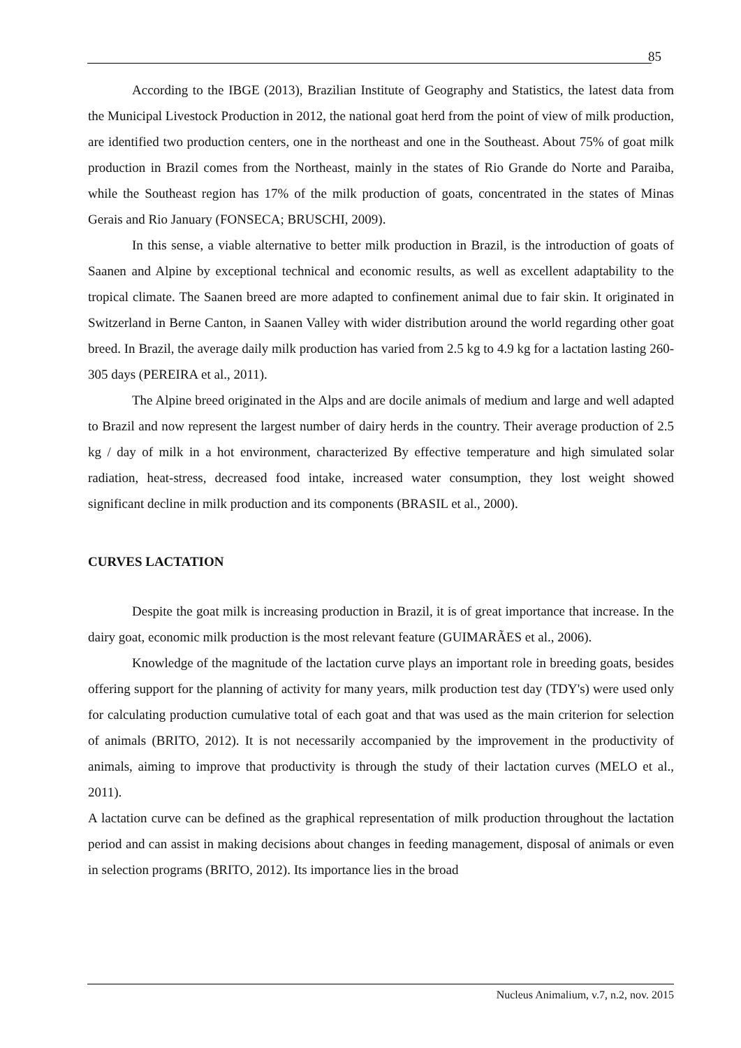85
According to the IBGE (2013), Brazilian Institute of Geography and Statistics, the latest data from the Municipal Livestock Production in 2012, the national goat herd from the point of view of milk production, are identified two production centers, one in the northeast and one in the Southeast. About 75% of goat milk production in Brazil comes from the Northeast, mainly in the states of Rio Grande do Norte and Paraiba, while the Southeast region has 17% of the milk production of goats, concentrated in the states of Minas Gerais and Rio January (FONSECA; BRUSCHI, 2009).
In this sense, a viable alternative to better milk production in Brazil, is the introduction of goats of Saanen and Alpine by exceptional technical and economic results, as well as excellent adaptability to the tropical climate. The Saanen breed are more adapted to confinement animal due to fair skin. It originated in Switzerland in Berne Canton, in Saanen Valley with wider distribution around the world regarding other goat breed. In Brazil, the average daily milk production has varied from 2.5 kg to 4.9 kg for a lactation lasting 260-305 days (PEREIRA et al., 2011).
The Alpine breed originated in the Alps and are docile animals of medium and large and well adapted to Brazil and now represent the largest number of dairy herds in the country. Their average production of 2.5 kg / day of milk in a hot environment, characterized By effective temperature and high simulated solar radiation, heat-stress, decreased food intake, increased water consumption, they lost weight showed significant decline in milk production and its components (BRASIL et al., 2000).
CURVES LACTATION
Despite the goat milk is increasing production in Brazil, it is of great importance that increase. In the dairy goat, economic milk production is the most relevant feature (GUIMARÃES et al., 2006).
Knowledge of the magnitude of the lactation curve plays an important role in breeding goats, besides offering support for the planning of activity for many years, milk production test day (TDY's) were used only for calculating production cumulative total of each goat and that was used as the main criterion for selection of animals (BRITO, 2012). It is not necessarily accompanied by the improvement in the productivity of animals, aiming to improve that productivity is through the study of their lactation curves (MELO et al., 2011).
A lactation curve can be defined as the graphical representation of milk production throughout the lactation period and can assist in making decisions about changes in feeding management, disposal of animals or even in selection programs (BRITO, 2012). Its importance lies in the broad
Nucleus Animalium, v.7, n.2, nov. 2015